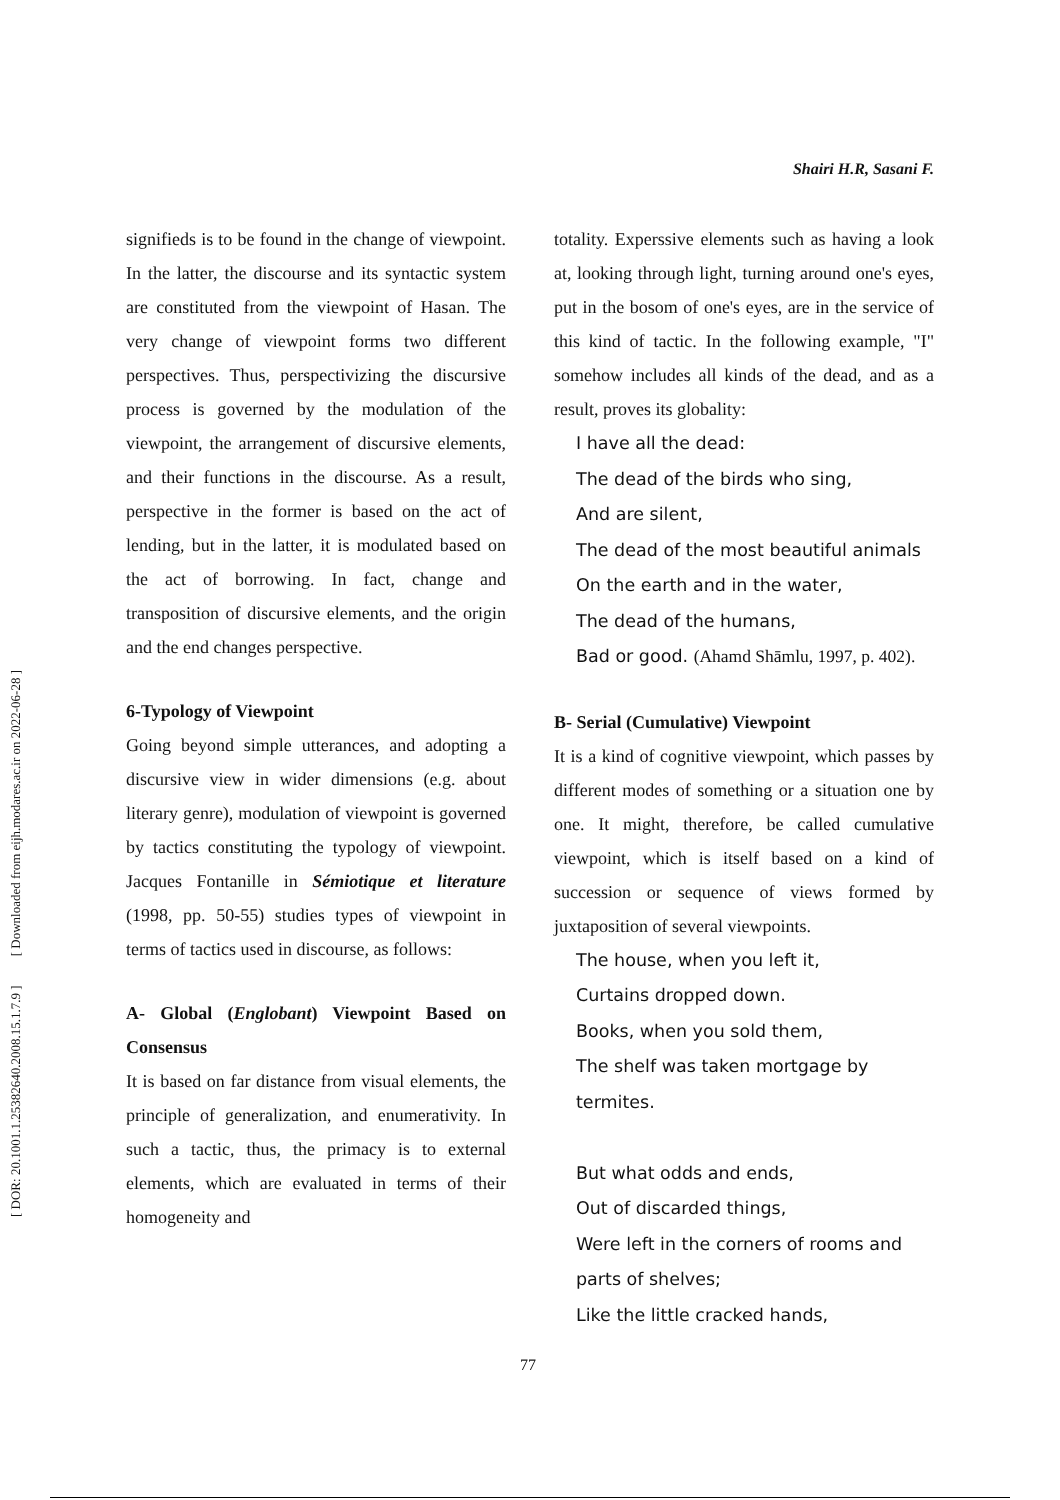[ DOR: 20.1001.1.25382640.2008.15.1.7.9 ] [ Downloaded from eijh.modares.ac.ir on 2022-06-28 ]
Shairi H.R, Sasani F.
signifieds is to be found in the change of viewpoint. In the latter, the discourse and its syntactic system are constituted from the viewpoint of Hasan. The very change of viewpoint forms two different perspectives. Thus, perspectivizing the discursive process is governed by the modulation of the viewpoint, the arrangement of discursive elements, and their functions in the discourse. As a result, perspective in the former is based on the act of lending, but in the latter, it is modulated based on the act of borrowing. In fact, change and transposition of discursive elements, and the origin and the end changes perspective.
6-Typology of Viewpoint
Going beyond simple utterances, and adopting a discursive view in wider dimensions (e.g. about literary genre), modulation of viewpoint is governed by tactics constituting the typology of viewpoint. Jacques Fontanille in Sémiotique et literature (1998, pp. 50-55) studies types of viewpoint in terms of tactics used in discourse, as follows:
A- Global (Englobant) Viewpoint Based on Consensus
It is based on far distance from visual elements, the principle of generalization, and enumerativity. In such a tactic, thus, the primacy is to external elements, which are evaluated in terms of their homogeneity and
totality. Experssive elements such as having a look at, looking through light, turning around one's eyes, put in the bosom of one's eyes, are in the service of this kind of tactic. In the following example, "I" somehow includes all kinds of the dead, and as a result, proves its globality:
I have all the dead:
The dead of the birds who sing,
And are silent,
The dead of the most beautiful animals
On the earth and in the water,
The dead of the humans,
Bad or good. (Ahamd Shāmlu, 1997, p. 402).
B- Serial (Cumulative) Viewpoint
It is a kind of cognitive viewpoint, which passes by different modes of something or a situation one by one. It might, therefore, be called cumulative viewpoint, which is itself based on a kind of succession or sequence of views formed by juxtaposition of several viewpoints.
The house, when you left it,
Curtains dropped down.
Books, when you sold them,
The shelf was taken mortgage by termites.
But what odds and ends,
Out of discarded things,
Were left in the corners of rooms and parts of shelves;
Like the little cracked hands,
77